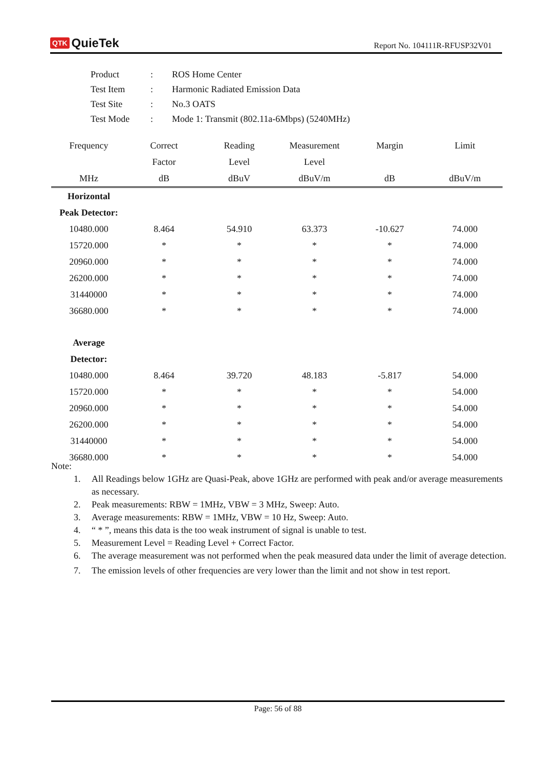QTK QuieTek
Report No. 104111R-RFUSP32V01
| Product | : | ROS Home Center |
| Test Item | : | Harmonic Radiated Emission Data |
| Test Site | : | No.3 OATS |
| Test Mode | : | Mode 1: Transmit (802.11a-6Mbps) (5240MHz) |
| Frequency | Correct | Reading | Measurement | Margin | Limit |
| --- | --- | --- | --- | --- | --- |
| | Factor | Level | Level | | |
| MHz | dB | dBuV | dBuV/m | dB | dBuV/m |
| Horizontal | | | | | |
| Peak Detector: | | | | | |
| 10480.000 | 8.464 | 54.910 | 63.373 | -10.627 | 74.000 |
| 15720.000 | * | * | * | * | 74.000 |
| 20960.000 | * | * | * | * | 74.000 |
| 26200.000 | * | * | * | * | 74.000 |
| 31440000 | * | * | * | * | 74.000 |
| 36680.000 | * | * | * | * | 74.000 |
| Average | | | | | |
| Detector: | | | | | |
| 10480.000 | 8.464 | 39.720 | 48.183 | -5.817 | 54.000 |
| 15720.000 | * | * | * | * | 54.000 |
| 20960.000 | * | * | * | * | 54.000 |
| 26200.000 | * | * | * | * | 54.000 |
| 31440000 | * | * | * | * | 54.000 |
| 36680.000 | * | * | * | * | 54.000 |
Note:
1. All Readings below 1GHz are Quasi-Peak, above 1GHz are performed with peak and/or average measurements as necessary.
2. Peak measurements: RBW = 1MHz, VBW = 3 MHz, Sweep: Auto.
3. Average measurements: RBW = 1MHz, VBW = 10 Hz, Sweep: Auto.
4. “ * ”, means this data is the too weak instrument of signal is unable to test.
5. Measurement Level = Reading Level + Correct Factor.
6. The average measurement was not performed when the peak measured data under the limit of average detection.
7. The emission levels of other frequencies are very lower than the limit and not show in test report.
Page: 56 of 88